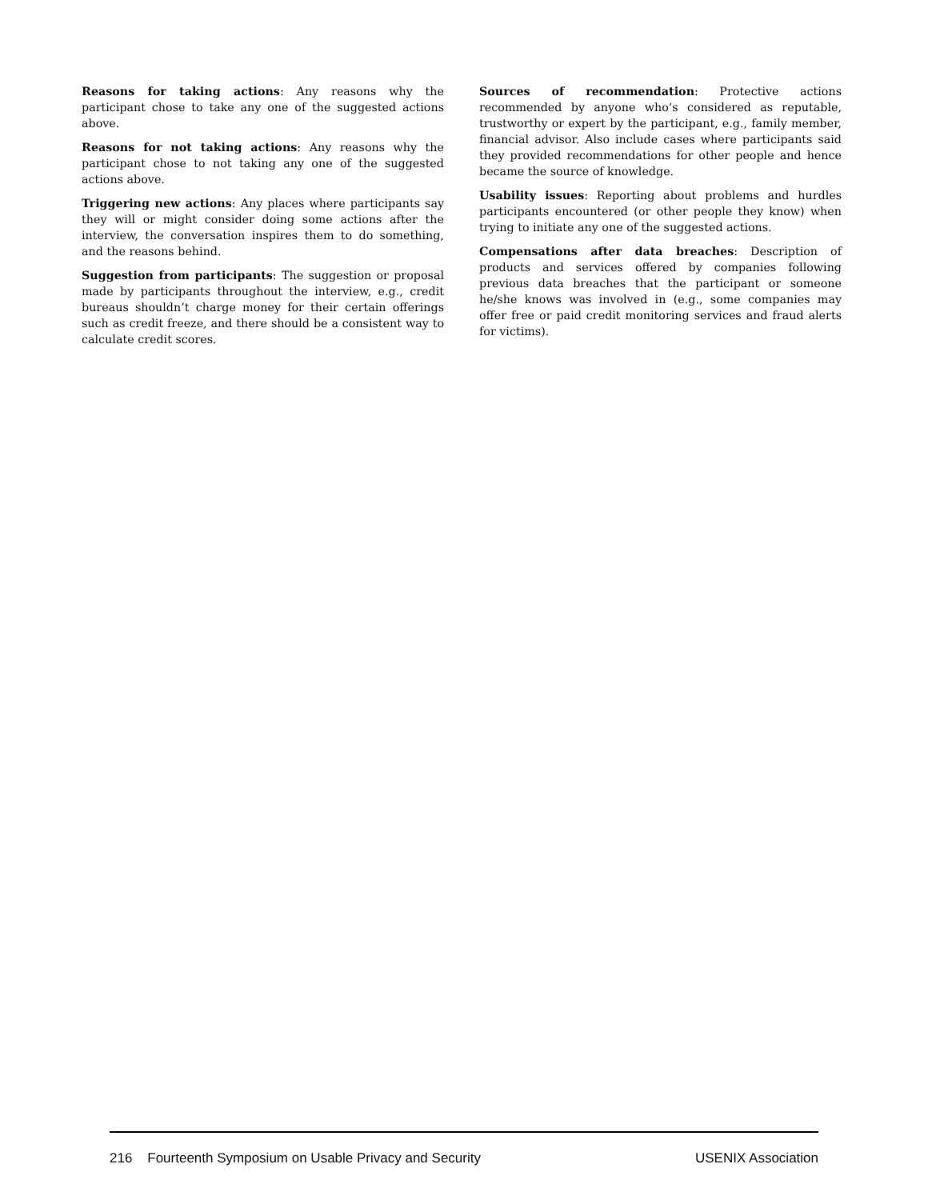Reasons for taking actions: Any reasons why the participant chose to take any one of the suggested actions above.
Reasons for not taking actions: Any reasons why the participant chose to not taking any one of the suggested actions above.
Triggering new actions: Any places where participants say they will or might consider doing some actions after the interview, the conversation inspires them to do something, and the reasons behind.
Suggestion from participants: The suggestion or proposal made by participants throughout the interview, e.g., credit bureaus shouldn’t charge money for their certain offerings such as credit freeze, and there should be a consistent way to calculate credit scores.
Sources of recommendation: Protective actions recommended by anyone who’s considered as reputable, trustworthy or expert by the participant, e.g., family member, financial advisor. Also include cases where participants said they provided recommendations for other people and hence became the source of knowledge.
Usability issues: Reporting about problems and hurdles participants encountered (or other people they know) when trying to initiate any one of the suggested actions.
Compensations after data breaches: Description of products and services offered by companies following previous data breaches that the participant or someone he/she knows was involved in (e.g., some companies may offer free or paid credit monitoring services and fraud alerts for victims).
216 Fourteenth Symposium on Usable Privacy and Security USENIX Association